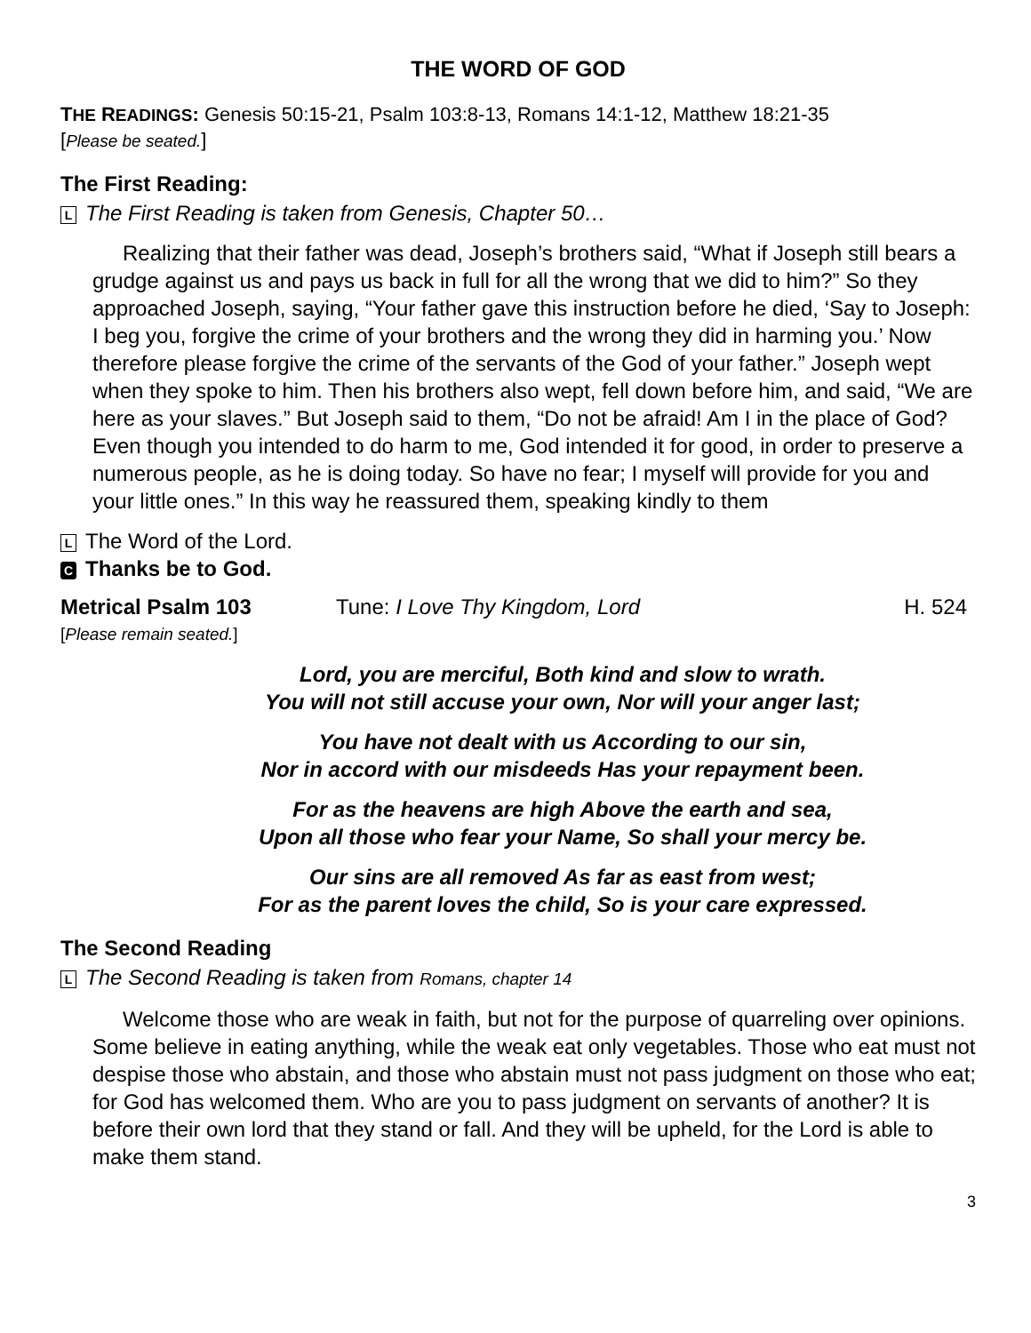THE WORD OF GOD
THE READINGS: Genesis 50:15-21, Psalm 103:8-13, Romans 14:1-12, Matthew 18:21-35
[Please be seated.]
The First Reading:
L The First Reading is taken from Genesis, Chapter 50…
Realizing that their father was dead, Joseph’s brothers said, “What if Joseph still bears a grudge against us and pays us back in full for all the wrong that we did to him?” So they approached Joseph, saying, “Your father gave this instruction before he died, ‘Say to Joseph: I beg you, forgive the crime of your brothers and the wrong they did in harming you.’ Now therefore please forgive the crime of the servants of the God of your father.” Joseph wept when they spoke to him. Then his brothers also wept, fell down before him, and said, “We are here as your slaves.” But Joseph said to them, “Do not be afraid! Am I in the place of God? Even though you intended to do harm to me, God intended it for good, in order to preserve a numerous people, as he is doing today. So have no fear; I myself will provide for you and your little ones.” In this way he reassured them, speaking kindly to them
L The Word of the Lord.
C Thanks be to God.
Metrical Psalm 103 Tune: I Love Thy Kingdom, Lord H. 524
[Please remain seated.]
Lord, you are merciful, Both kind and slow to wrath.
You will not still accuse your own, Nor will your anger last;
You have not dealt with us According to our sin,
Nor in accord with our misdeeds Has your repayment been.
For as the heavens are high Above the earth and sea,
Upon all those who fear your Name, So shall your mercy be.
Our sins are all removed As far as east from west;
For as the parent loves the child, So is your care expressed.
The Second Reading
L The Second Reading is taken from Romans, chapter 14
Welcome those who are weak in faith, but not for the purpose of quarreling over opinions. Some believe in eating anything, while the weak eat only vegetables. Those who eat must not despise those who abstain, and those who abstain must not pass judgment on those who eat; for God has welcomed them. Who are you to pass judgment on servants of another? It is before their own lord that they stand or fall. And they will be upheld, for the Lord is able to make them stand.
3